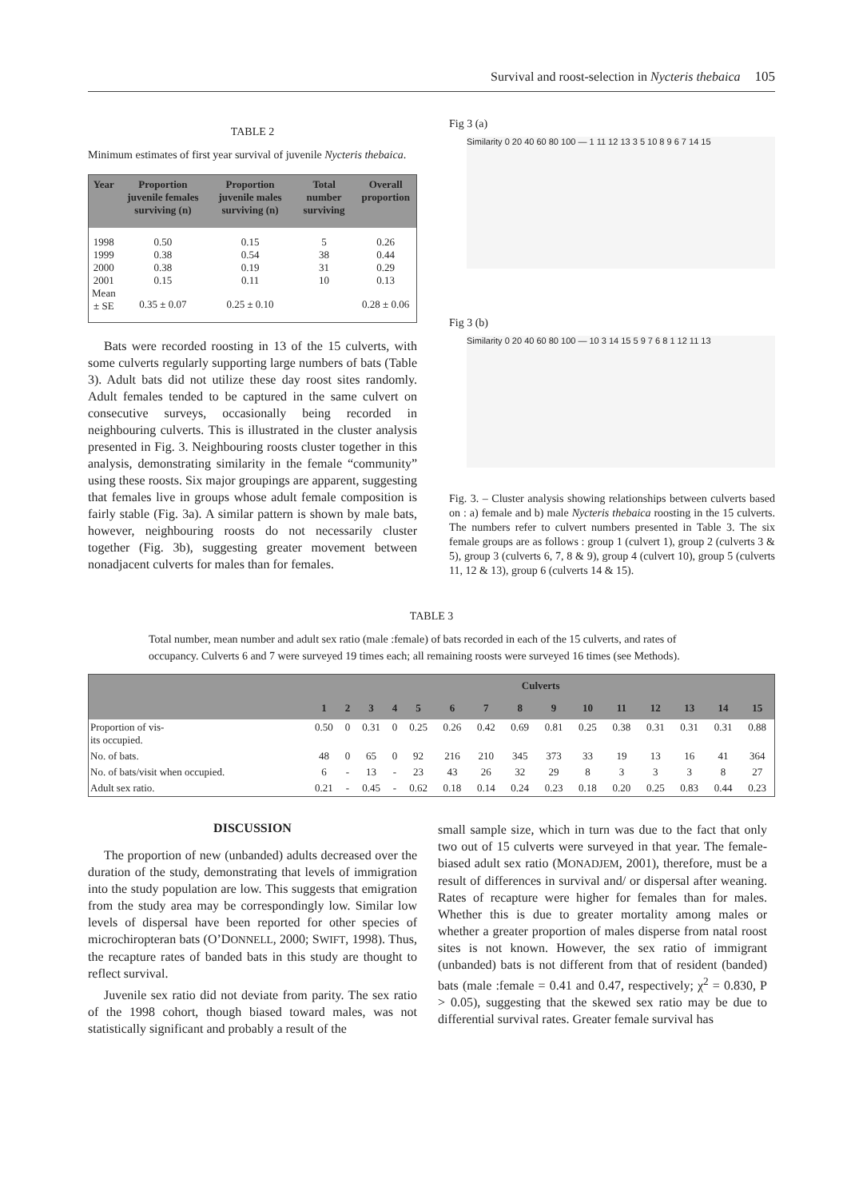Survival and roost-selection in Nycteris thebaica 105
TABLE 2
Minimum estimates of first year survival of juvenile Nycteris thebaica.
| Year | Proportion juvenile females surviving (n) | Proportion juvenile males surviving (n) | Total number surviving | Overall proportion |
| --- | --- | --- | --- | --- |
| 1998 | 0.50 | 0.15 | 5 | 0.26 |
| 1999 | 0.38 | 0.54 | 38 | 0.44 |
| 2000 | 0.38 | 0.19 | 31 | 0.29 |
| 2001 | 0.15 | 0.11 | 10 | 0.13 |
| Mean ± SE | 0.35 ± 0.07 | 0.25 ± 0.10 | | 0.28 ± 0.06 |
Bats were recorded roosting in 13 of the 15 culverts, with some culverts regularly supporting large numbers of bats (Table 3). Adult bats did not utilize these day roost sites randomly. Adult females tended to be captured in the same culvert on consecutive surveys, occasionally being recorded in neighbouring culverts. This is illustrated in the cluster analysis presented in Fig. 3. Neighbouring roosts cluster together in this analysis, demonstrating similarity in the female “community” using these roosts. Six major groupings are apparent, suggesting that females live in groups whose adult female composition is fairly stable (Fig. 3a). A similar pattern is shown by male bats, however, neighbouring roosts do not necessarily cluster together (Fig. 3b), suggesting greater movement between nonadjacent culverts for males than for females.
Fig 3 (a)
Similarity 0 20 40 60 80 100 — 1 11 12 13 3 5 10 8 9 6 7 14 15
Fig 3 (b)
Similarity 0 20 40 60 80 100 — 10 3 14 15 5 9 7 6 8 1 12 11 13
Fig. 3. – Cluster analysis showing relationships between culverts based on : a) female and b) male Nycteris thebaica roosting in the 15 culverts. The numbers refer to culvert numbers presented in Table 3. The six female groups are as follows : group 1 (culvert 1), group 2 (culverts 3 & 5), group 3 (culverts 6, 7, 8 & 9), group 4 (culvert 10), group 5 (culverts 11, 12 & 13), group 6 (culverts 14 & 15).
TABLE 3
Total number, mean number and adult sex ratio (male :female) of bats recorded in each of the 15 culverts, and rates of occupancy. Culverts 6 and 7 were surveyed 19 times each; all remaining roosts were surveyed 16 times (see Methods).
| | Culverts | | | | | | | | | | | | | | |
| --- | --- | --- | --- | --- | --- | --- | --- | --- | --- | --- | --- | --- | --- | --- | --- |
| | 1 | 2 | 3 | 4 | 5 | 6 | 7 | 8 | 9 | 10 | 11 | 12 | 13 | 14 | 15 |
| Proportion of vis- its occupied. | 0.50 | 0 | 0.31 | 0 | 0.25 | 0.26 | 0.42 | 0.69 | 0.81 | 0.25 | 0.38 | 0.31 | 0.31 | 0.31 | 0.88 |
| No. of bats. | 48 | 0 | 65 | 0 | 92 | 216 | 210 | 345 | 373 | 33 | 19 | 13 | 16 | 41 | 364 |
| No. of bats/visit when occupied. | 6 | - | 13 | - | 23 | 43 | 26 | 32 | 29 | 8 | 3 | 3 | 3 | 8 | 27 |
| Adult sex ratio. | 0.21 | - | 0.45 | - | 0.62 | 0.18 | 0.14 | 0.24 | 0.23 | 0.18 | 0.20 | 0.25 | 0.83 | 0.44 | 0.23 |
DISCUSSION
The proportion of new (unbanded) adults decreased over the duration of the study, demonstrating that levels of immigration into the study population are low. This suggests that emigration from the study area may be correspondingly low. Similar low levels of dispersal have been reported for other species of microchiropteran bats (O’DONNELL, 2000; SWIFT, 1998). Thus, the recapture rates of banded bats in this study are thought to reflect survival.
Juvenile sex ratio did not deviate from parity. The sex ratio of the 1998 cohort, though biased toward males, was not statistically significant and probably a result of the
small sample size, which in turn was due to the fact that only two out of 15 culverts were surveyed in that year. The female-biased adult sex ratio (MONADJEM, 2001), therefore, must be a result of differences in survival and/ or dispersal after weaning. Rates of recapture were higher for females than for males. Whether this is due to greater mortality among males or whether a greater proportion of males disperse from natal roost sites is not known. However, the sex ratio of immigrant (unbanded) bats is not different from that of resident (banded) bats (male :female = 0.41 and 0.47, respectively; χ<sup>2</sup> = 0.830, P > 0.05), suggesting that the skewed sex ratio may be due to differential survival rates. Greater female survival has